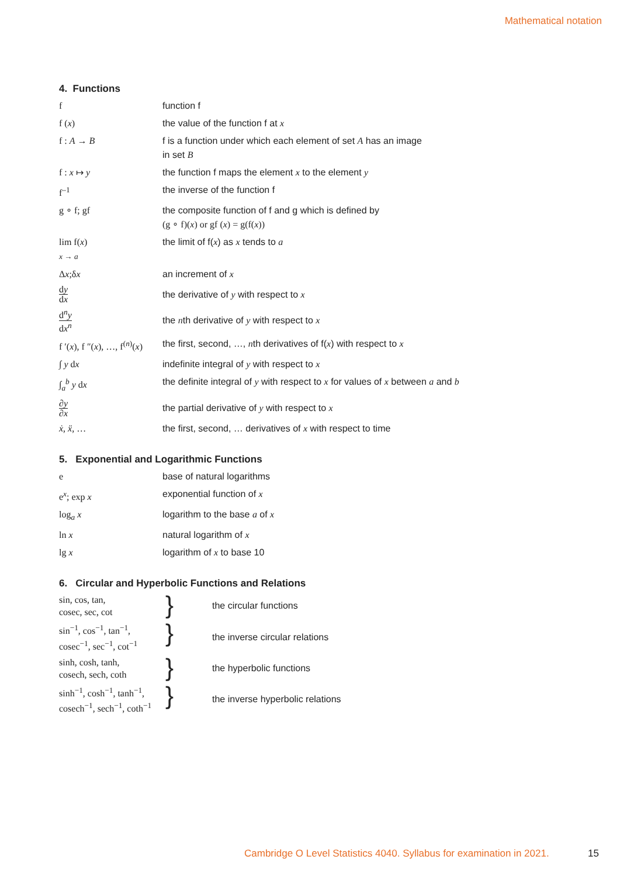Mathematical notation
4. Functions
| f | function f |
| f ( x ) | the value of the function f at x |
| f : A → B | f is a function under which each element of set A has an image in set B |
| f : x ↦ y | the function f maps the element x to the element y |
| f<sup>–1</sup> | the inverse of the function f |
| g ∘ f; gf | the composite function of f and g which is defined by (g ∘ f)( x ) or gf ( x ) = g(f( x )) |
| lim f( x ) x → a | the limit of f( x ) as x tends to a |
| Δ x ;δ x | an increment of x |
| d y d x | the derivative of y with respect to x |
| d<sup>n</sup> y d x<sup>n</sup> | the n th derivative of y with respect to x |
| f ′( x ), f ″( x ), …, f<sup>(n)</sup>( x ) | the first, second, …, n th derivatives of f( x ) with respect to x |
| ∫ y d x | indefinite integral of y with respect to x |
| ∫<sub>a</sub><sup>b</sup> y d x | the definite integral of y with respect to x for values of x between a and b |
| ∂ y ∂ x | the partial derivative of y with respect to x |
| ẋ , ẍ , … | the first, second, … derivatives of x with respect to time |
5. Exponential and Logarithmic Functions
| e | base of natural logarithms |
| e<sup>x</sup>; exp x | exponential function of x |
| log<sub>a</sub> x | logarithm to the base a of x |
| ln x | natural logarithm of x |
| lg x | logarithm of x to base 10 |
6. Circular and Hyperbolic Functions and Relations
| sin, cos, tan, cosec, sec, cot | } | the circular functions |
| sin<sup>−1</sup>, cos<sup>−1</sup>, tan<sup>−1</sup>, cosec<sup>−1</sup>, sec<sup>−1</sup>, cot<sup>−1</sup> | } | the inverse circular relations |
| sinh, cosh, tanh, cosech, sech, coth | } | the hyperbolic functions |
| sinh<sup>−1</sup>, cosh<sup>−1</sup>, tanh<sup>−1</sup>, cosech<sup>−1</sup>, sech<sup>−1</sup>, coth<sup>−1</sup> | } | the inverse hyperbolic relations |
Cambridge O Level Statistics 4040. Syllabus for examination in 2021.
15